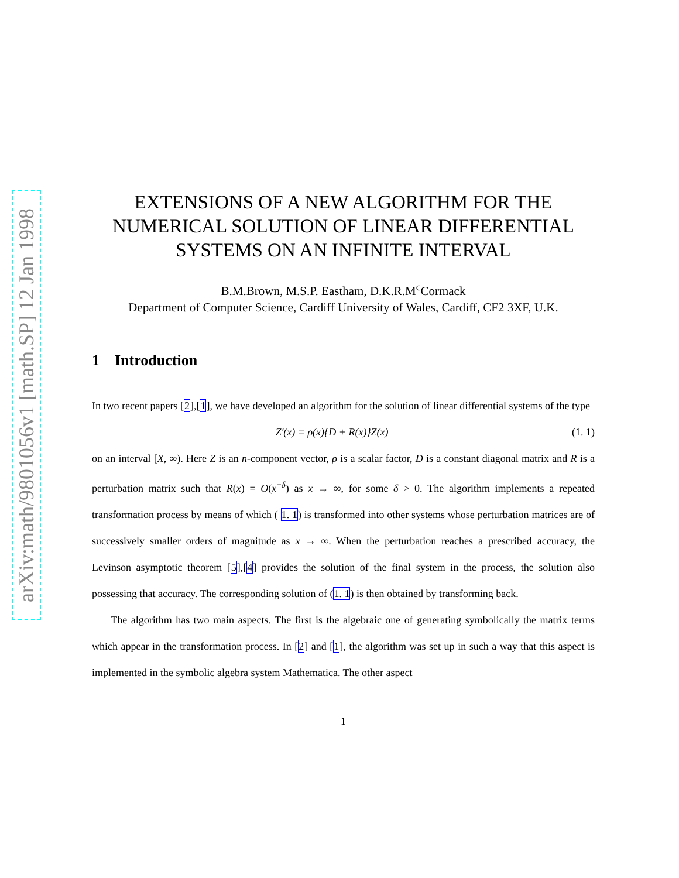arXiv:math/9801056v1 [math.SP] 12 Jan 1998
EXTENSIONS OF A NEW ALGORITHM FOR THE NUMERICAL SOLUTION OF LINEAR DIFFERENTIAL SYSTEMS ON AN INFINITE INTERVAL
B.M.Brown, M.S.P. Eastham, D.K.R.M<sup>c</sup>Cormack
Department of Computer Science, Cardiff University of Wales, Cardiff, CF2 3XF, U.K.
1 Introduction
In two recent papers [2],[1], we have developed an algorithm for the solution of linear differential systems of the type
Z′(x) = ρ(x){D + R(x)}Z(x) (1. 1)
on an interval [X, ∞). Here Z is an n-component vector, ρ is a scalar factor, D is a constant diagonal matrix and R is a perturbation matrix such that R(x) = O(x<sup>−δ</sup>) as x → ∞, for some δ > 0. The algorithm implements a repeated transformation process by means of which ( 1. 1) is transformed into other systems whose perturbation matrices are of successively smaller orders of magnitude as x → ∞. When the perturbation reaches a prescribed accuracy, the Levinson asymptotic theorem [5],[4] provides the solution of the final system in the process, the solution also possessing that accuracy. The corresponding solution of (1. 1) is then obtained by transforming back.
The algorithm has two main aspects. The first is the algebraic one of generating symbolically the matrix terms which appear in the transformation process. In [2] and [1], the algorithm was set up in such a way that this aspect is implemented in the symbolic algebra system Mathematica. The other aspect
1